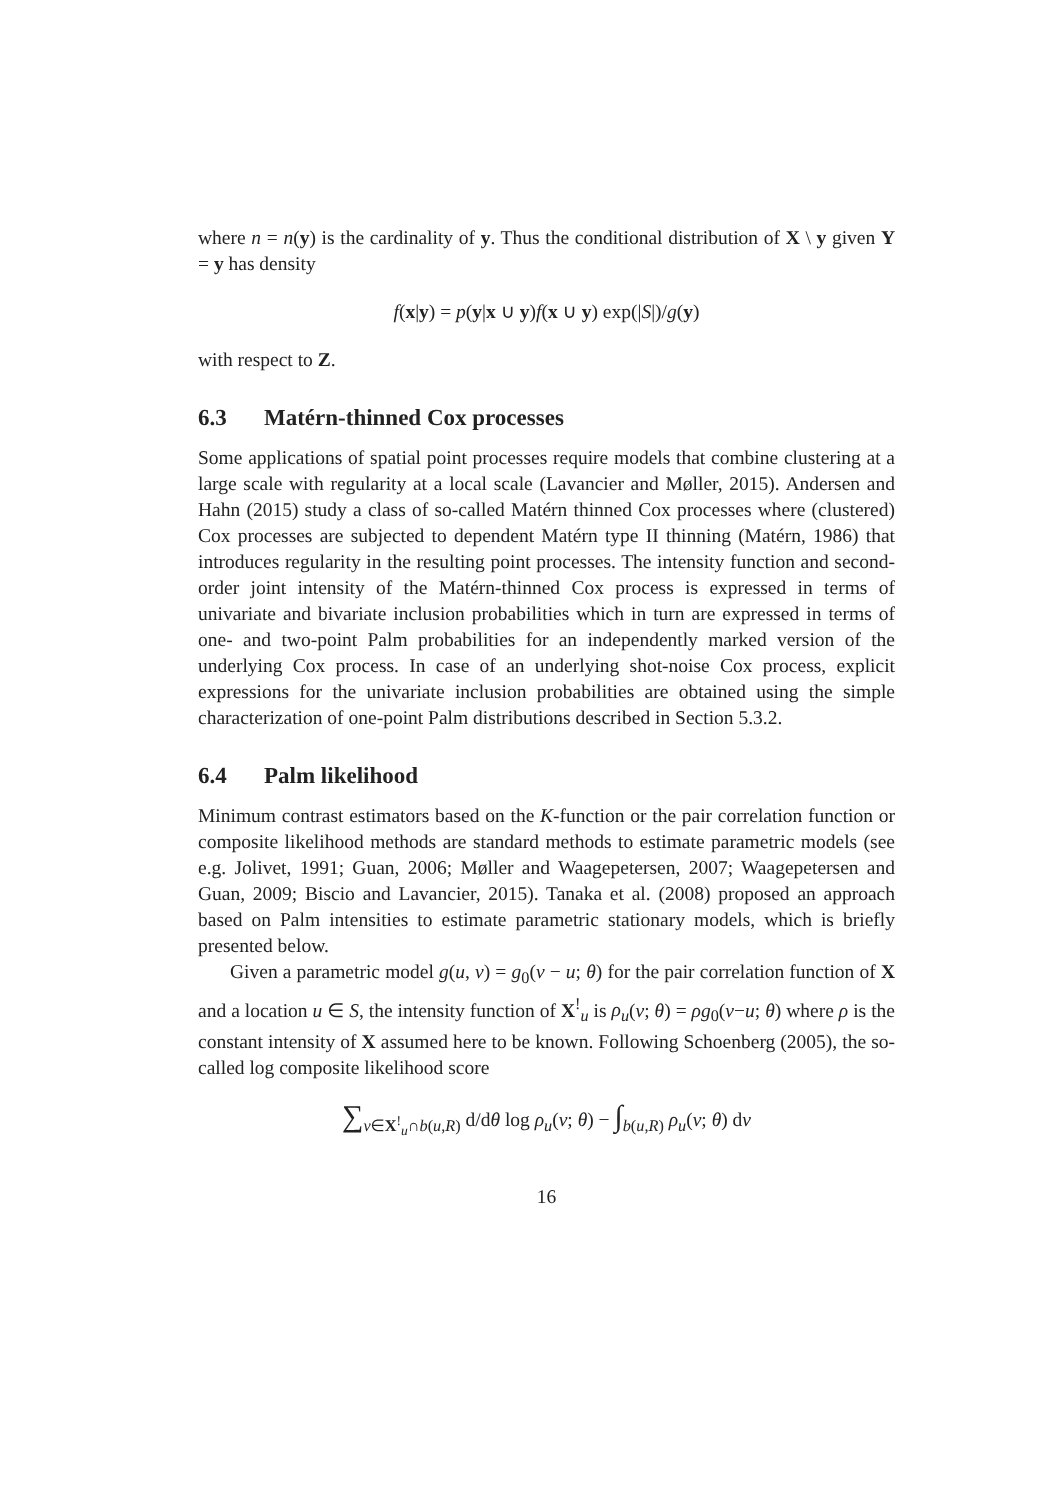where n = n(y) is the cardinality of y. Thus the conditional distribution of X \ y given Y = y has density
f(x|y) = p(y|x ∪ y)f(x ∪ y) exp(|S|)/g(y)
with respect to Z.
6.3 Matérn-thinned Cox processes
Some applications of spatial point processes require models that combine clustering at a large scale with regularity at a local scale (Lavancier and Møller, 2015). Andersen and Hahn (2015) study a class of so-called Matérn thinned Cox processes where (clustered) Cox processes are subjected to dependent Matérn type II thinning (Matérn, 1986) that introduces regularity in the resulting point processes. The intensity function and second-order joint intensity of the Matérn-thinned Cox process is expressed in terms of univariate and bivariate inclusion probabilities which in turn are expressed in terms of one- and two-point Palm probabilities for an independently marked version of the underlying Cox process. In case of an underlying shot-noise Cox process, explicit expressions for the univariate inclusion probabilities are obtained using the simple characterization of one-point Palm distributions described in Section 5.3.2.
6.4 Palm likelihood
Minimum contrast estimators based on the K-function or the pair correlation function or composite likelihood methods are standard methods to estimate parametric models (see e.g. Jolivet, 1991; Guan, 2006; Møller and Waagepetersen, 2007; Waagepetersen and Guan, 2009; Biscio and Lavancier, 2015). Tanaka et al. (2008) proposed an approach based on Palm intensities to estimate parametric stationary models, which is briefly presented below.
Given a parametric model g(u, v) = g<sub>0</sub>(v − u; θ) for the pair correlation function of X and a location u ∈ S, the intensity function of X<sup>!</sup><sub>u</sub> is ρ<sub>u</sub>(v; θ) = ρg<sub>0</sub>(v−u; θ) where ρ is the constant intensity of X assumed here to be known. Following Schoenberg (2005), the so-called log composite likelihood score
∑<sub>v∈X<sup>!</sup><sub>u</sub>∩b(u,R)</sub> d/dθ log ρ<sub>u</sub>(v; θ) − ∫<sub>b(u,R)</sub> ρ<sub>u</sub>(v; θ) dv
16